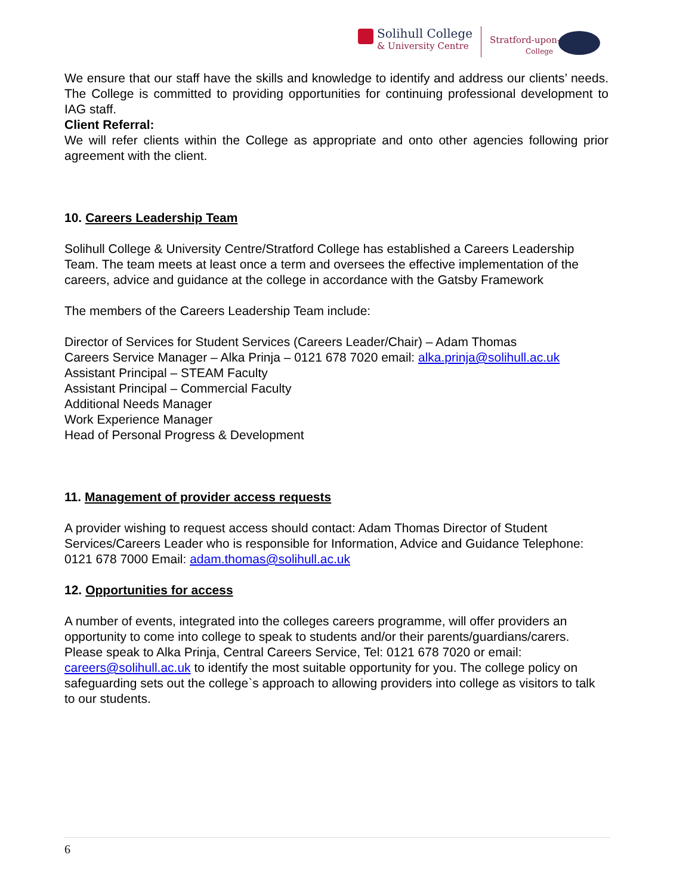Solihull College
& University Centre
Stratford-upon-Avon
College
We ensure that our staff have the skills and knowledge to identify and address our clients’ needs. The College is committed to providing opportunities for continuing professional development to IAG staff.
Client Referral:
We will refer clients within the College as appropriate and onto other agencies following prior agreement with the client.
10. Careers Leadership Team
Solihull College & University Centre/Stratford College has established a Careers Leadership Team. The team meets at least once a term and oversees the effective implementation of the careers, advice and guidance at the college in accordance with the Gatsby Framework
The members of the Careers Leadership Team include:
Director of Services for Student Services (Careers Leader/Chair) – Adam Thomas
Careers Service Manager – Alka Prinja – 0121 678 7020 email: alka.prinja@solihull.ac.uk
Assistant Principal – STEAM Faculty
Assistant Principal – Commercial Faculty
Additional Needs Manager
Work Experience Manager
Head of Personal Progress & Development
11. Management of provider access requests
A provider wishing to request access should contact: Adam Thomas Director of Student Services/Careers Leader who is responsible for Information, Advice and Guidance Telephone: 0121 678 7000 Email: adam.thomas@solihull.ac.uk
12. Opportunities for access
A number of events, integrated into the colleges careers programme, will offer providers an opportunity to come into college to speak to students and/or their parents/guardians/carers.
Please speak to Alka Prinja, Central Careers Service, Tel: 0121 678 7020 or email: careers@solihull.ac.uk to identify the most suitable opportunity for you. The college policy on safeguarding sets out the college`s approach to allowing providers into college as visitors to talk to our students.
6